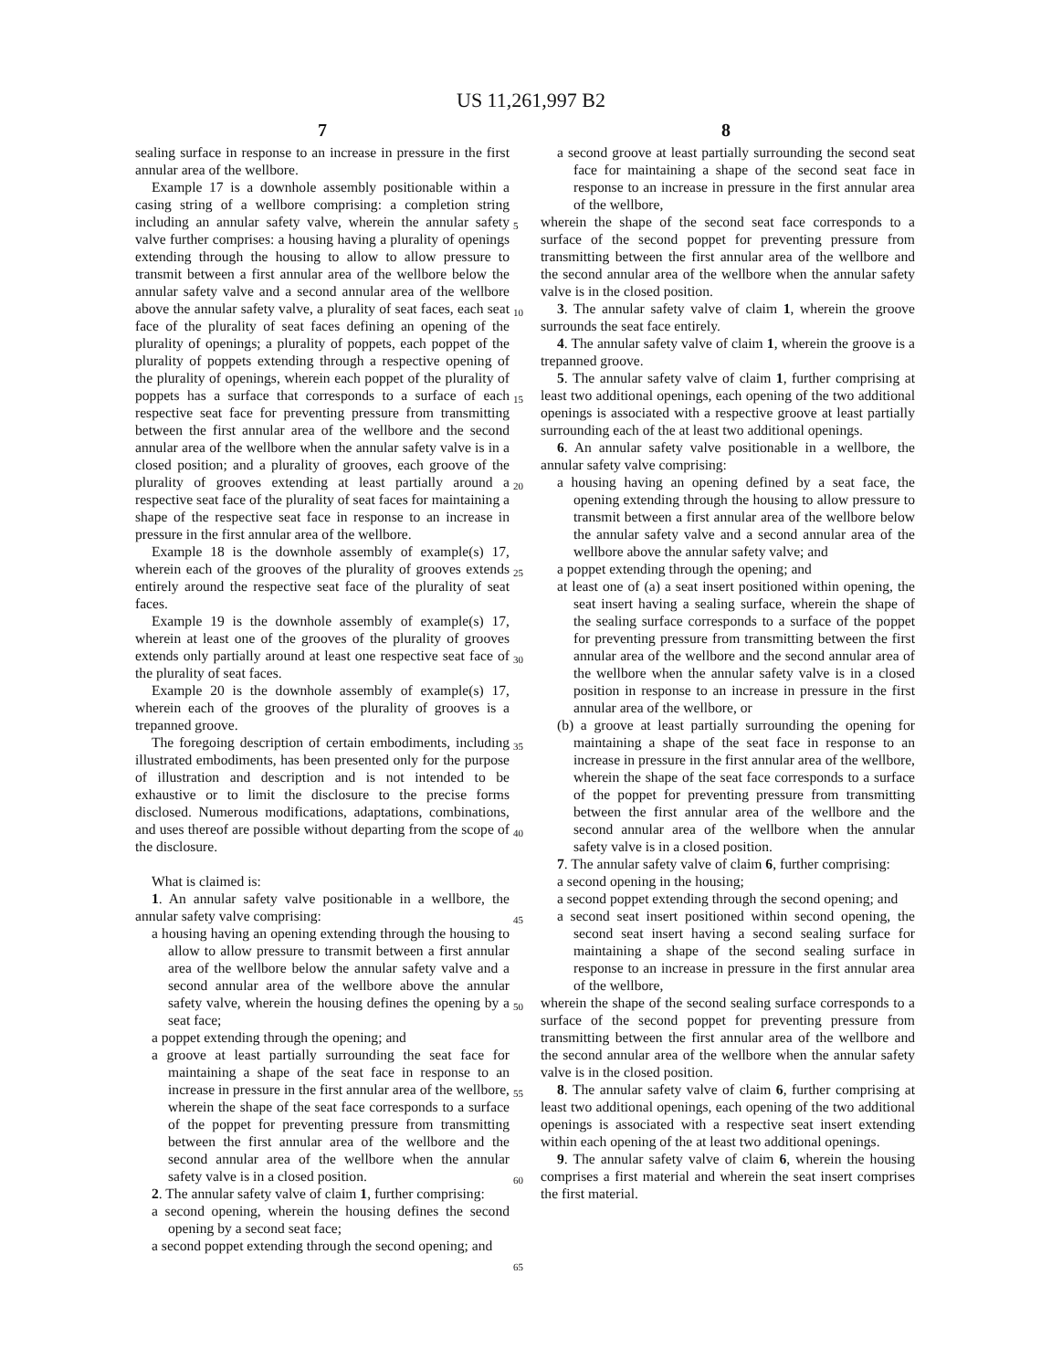US 11,261,997 B2
7 8
sealing surface in response to an increase in pressure in the first annular area of the wellbore.
Example 17 is a downhole assembly positionable within a casing string of a wellbore comprising: a completion string including an annular safety valve, wherein the annular safety valve further comprises: a housing having a plurality of openings extending through the housing to allow to allow pressure to transmit between a first annular area of the wellbore below the annular safety valve and a second annular area of the wellbore above the annular safety valve, a plurality of seat faces, each seat face of the plurality of seat faces defining an opening of the plurality of openings; a plurality of poppets, each poppet of the plurality of poppets extending through a respective opening of the plurality of openings, wherein each poppet of the plurality of poppets has a surface that corresponds to a surface of each respective seat face for preventing pressure from transmitting between the first annular area of the wellbore and the second annular area of the wellbore when the annular safety valve is in a closed position; and a plurality of grooves, each groove of the plurality of grooves extending at least partially around a respective seat face of the plurality of seat faces for maintaining a shape of the respective seat face in response to an increase in pressure in the first annular area of the wellbore.
Example 18 is the downhole assembly of example(s) 17, wherein each of the grooves of the plurality of grooves extends entirely around the respective seat face of the plurality of seat faces.
Example 19 is the downhole assembly of example(s) 17, wherein at least one of the grooves of the plurality of grooves extends only partially around at least one respective seat face of the plurality of seat faces.
Example 20 is the downhole assembly of example(s) 17, wherein each of the grooves of the plurality of grooves is a trepanned groove.
The foregoing description of certain embodiments, including illustrated embodiments, has been presented only for the purpose of illustration and description and is not intended to be exhaustive or to limit the disclosure to the precise forms disclosed. Numerous modifications, adaptations, combinations, and uses thereof are possible without departing from the scope of the disclosure.
What is claimed is:
1. An annular safety valve positionable in a wellbore, the annular safety valve comprising:
a housing having an opening extending through the housing to allow to allow pressure to transmit between a first annular area of the wellbore below the annular safety valve and a second annular area of the wellbore above the annular safety valve, wherein the housing defines the opening by a seat face;
a poppet extending through the opening; and
a groove at least partially surrounding the seat face for maintaining a shape of the seat face in response to an increase in pressure in the first annular area of the wellbore, wherein the shape of the seat face corresponds to a surface of the poppet for preventing pressure from transmitting between the first annular area of the wellbore and the second annular area of the wellbore when the annular safety valve is in a closed position.
2. The annular safety valve of claim 1, further comprising:
a second opening, wherein the housing defines the second opening by a second seat face;
a second poppet extending through the second opening; and
a second groove at least partially surrounding the second seat face for maintaining a shape of the second seat face in response to an increase in pressure in the first annular area of the wellbore,
wherein the shape of the second seat face corresponds to a surface of the second poppet for preventing pressure from transmitting between the first annular area of the wellbore and the second annular area of the wellbore when the annular safety valve is in the closed position.
3. The annular safety valve of claim 1, wherein the groove surrounds the seat face entirely.
4. The annular safety valve of claim 1, wherein the groove is a trepanned groove.
5. The annular safety valve of claim 1, further comprising at least two additional openings, each opening of the two additional openings is associated with a respective groove at least partially surrounding each of the at least two additional openings.
6. An annular safety valve positionable in a wellbore, the annular safety valve comprising:
a housing having an opening defined by a seat face, the opening extending through the housing to allow pressure to transmit between a first annular area of the wellbore below the annular safety valve and a second annular area of the wellbore above the annular safety valve; and
a poppet extending through the opening; and
at least one of (a) a seat insert positioned within opening, the seat insert having a sealing surface, wherein the shape of the sealing surface corresponds to a surface of the poppet for preventing pressure from transmitting between the first annular area of the wellbore and the second annular area of the wellbore when the annular safety valve is in a closed position in response to an increase in pressure in the first annular area of the wellbore, or
(b) a groove at least partially surrounding the opening for maintaining a shape of the seat face in response to an increase in pressure in the first annular area of the wellbore, wherein the shape of the seat face corresponds to a surface of the poppet for preventing pressure from transmitting between the first annular area of the wellbore and the second annular area of the wellbore when the annular safety valve is in a closed position.
7. The annular safety valve of claim 6, further comprising:
a second opening in the housing;
a second poppet extending through the second opening; and
a second seat insert positioned within second opening, the second seat insert having a second sealing surface for maintaining a shape of the second sealing surface in response to an increase in pressure in the first annular area of the wellbore,
wherein the shape of the second sealing surface corresponds to a surface of the second poppet for preventing pressure from transmitting between the first annular area of the wellbore and the second annular area of the wellbore when the annular safety valve is in the closed position.
8. The annular safety valve of claim 6, further comprising at least two additional openings, each opening of the two additional openings is associated with a respective seat insert extending within each opening of the at least two additional openings.
9. The annular safety valve of claim 6, wherein the housing comprises a first material and wherein the seat insert comprises the first material.
5
10
15
20
25
30
35
40
45
50
55
60
65